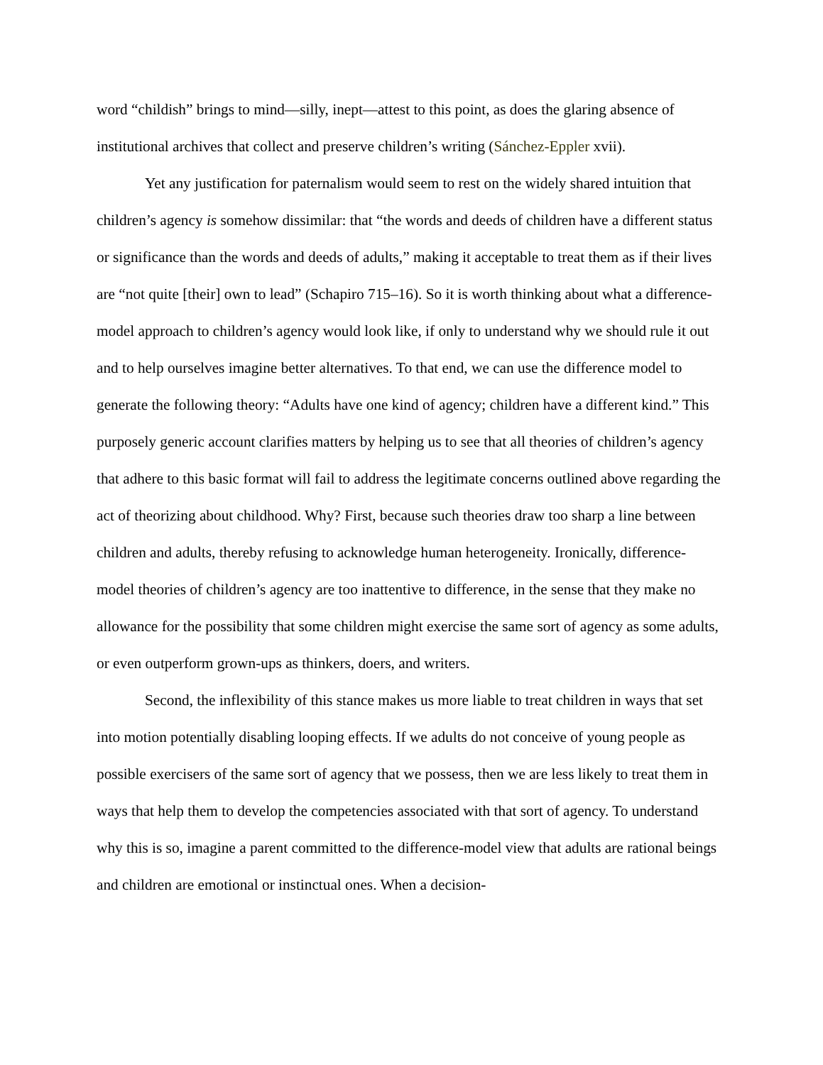word “childish” brings to mind—silly, inept—attest to this point, as does the glaring absence of institutional archives that collect and preserve children’s writing (Sánchez-Eppler xvii).
Yet any justification for paternalism would seem to rest on the widely shared intuition that children’s agency is somehow dissimilar: that “the words and deeds of children have a different status or significance than the words and deeds of adults,” making it acceptable to treat them as if their lives are “not quite [their] own to lead” (Schapiro 715–16). So it is worth thinking about what a difference-model approach to children’s agency would look like, if only to understand why we should rule it out and to help ourselves imagine better alternatives. To that end, we can use the difference model to generate the following theory: “Adults have one kind of agency; children have a different kind.” This purposely generic account clarifies matters by helping us to see that all theories of children’s agency that adhere to this basic format will fail to address the legitimate concerns outlined above regarding the act of theorizing about childhood. Why? First, because such theories draw too sharp a line between children and adults, thereby refusing to acknowledge human heterogeneity. Ironically, difference-model theories of children’s agency are too inattentive to difference, in the sense that they make no allowance for the possibility that some children might exercise the same sort of agency as some adults, or even outperform grown-ups as thinkers, doers, and writers.
Second, the inflexibility of this stance makes us more liable to treat children in ways that set into motion potentially disabling looping effects. If we adults do not conceive of young people as possible exercisers of the same sort of agency that we possess, then we are less likely to treat them in ways that help them to develop the competencies associated with that sort of agency. To understand why this is so, imagine a parent committed to the difference-model view that adults are rational beings and children are emotional or instinctual ones. When a decision-